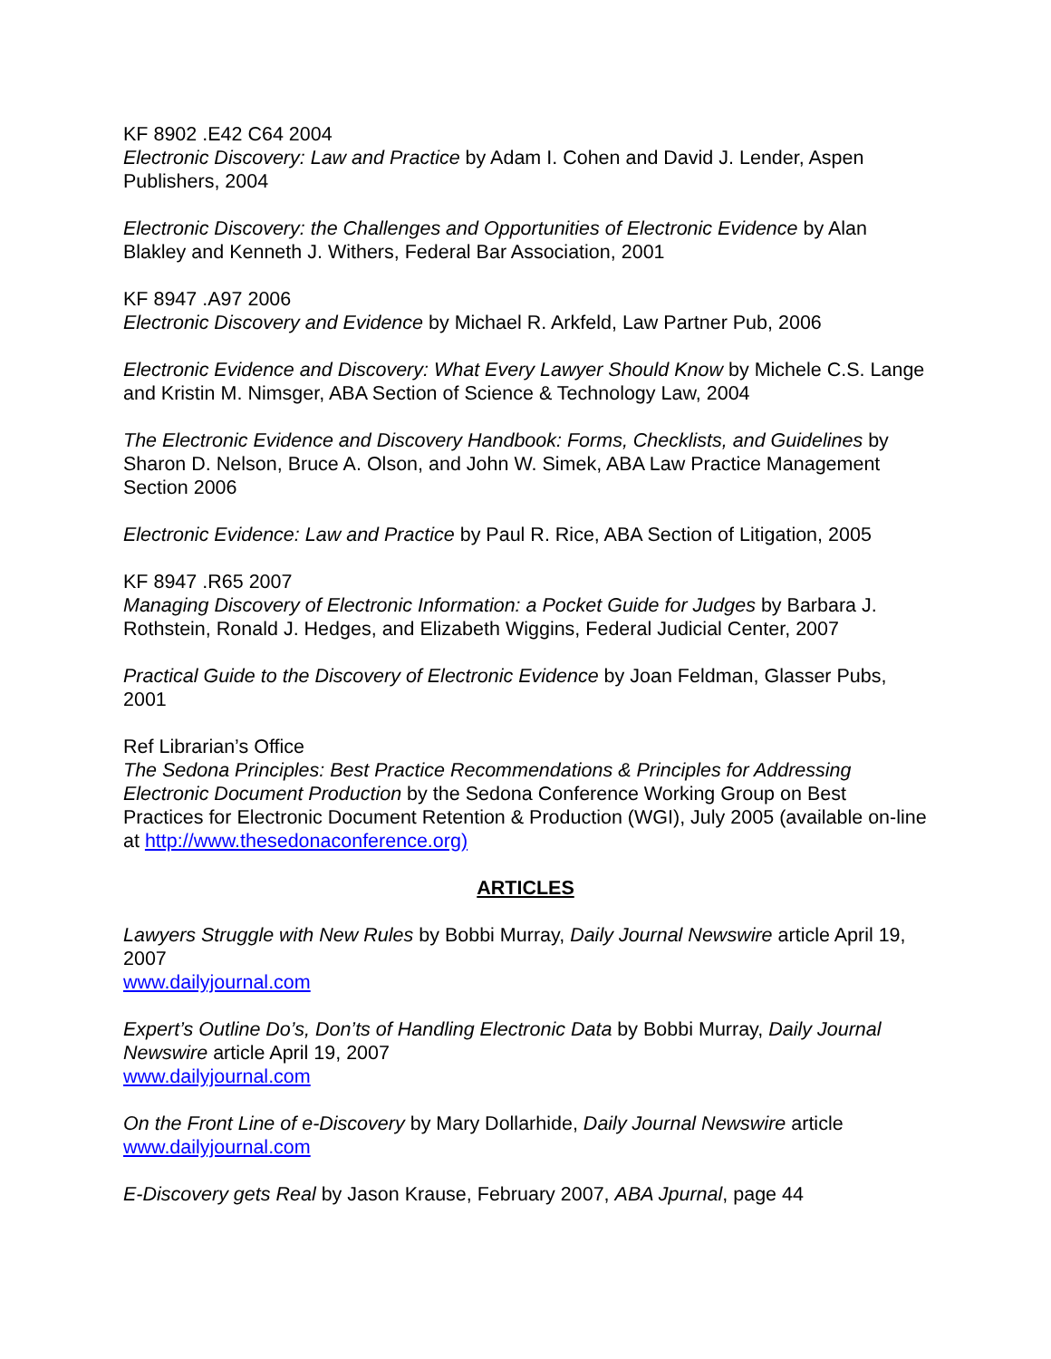KF 8902 .E42 C64 2004
Electronic Discovery: Law and Practice by Adam I. Cohen and David J. Lender, Aspen Publishers, 2004
Electronic Discovery: the Challenges and Opportunities of Electronic Evidence by Alan Blakley and Kenneth J. Withers, Federal Bar Association, 2001
KF 8947 .A97 2006
Electronic Discovery and Evidence by Michael R. Arkfeld, Law Partner Pub, 2006
Electronic Evidence and Discovery: What Every Lawyer Should Know by Michele C.S. Lange and Kristin M. Nimsger, ABA Section of Science & Technology Law, 2004
The Electronic Evidence and Discovery Handbook: Forms, Checklists, and Guidelines by Sharon D. Nelson, Bruce A. Olson, and John W. Simek, ABA Law Practice Management Section 2006
Electronic Evidence: Law and Practice by Paul R. Rice, ABA Section of Litigation, 2005
KF 8947 .R65 2007
Managing Discovery of Electronic Information: a Pocket Guide for Judges by Barbara J. Rothstein, Ronald J. Hedges, and Elizabeth Wiggins, Federal Judicial Center, 2007
Practical Guide to the Discovery of Electronic Evidence by Joan Feldman, Glasser Pubs, 2001
Ref Librarian’s Office
The Sedona Principles: Best Practice Recommendations & Principles for Addressing Electronic Document Production by the Sedona Conference Working Group on Best Practices for Electronic Document Retention & Production (WGI), July 2005 (available on-line at http://www.thesedonaconference.org)
ARTICLES
Lawyers Struggle with New Rules by Bobbi Murray, Daily Journal Newswire article April 19, 2007
www.dailyjournal.com
Expert’s Outline Do’s, Don’ts of Handling Electronic Data by Bobbi Murray, Daily Journal Newswire article April 19, 2007
www.dailyjournal.com
On the Front Line of e-Discovery by Mary Dollarhide, Daily Journal Newswire article
www.dailyjournal.com
E-Discovery gets Real by Jason Krause, February 2007, ABA Jpurnal, page 44